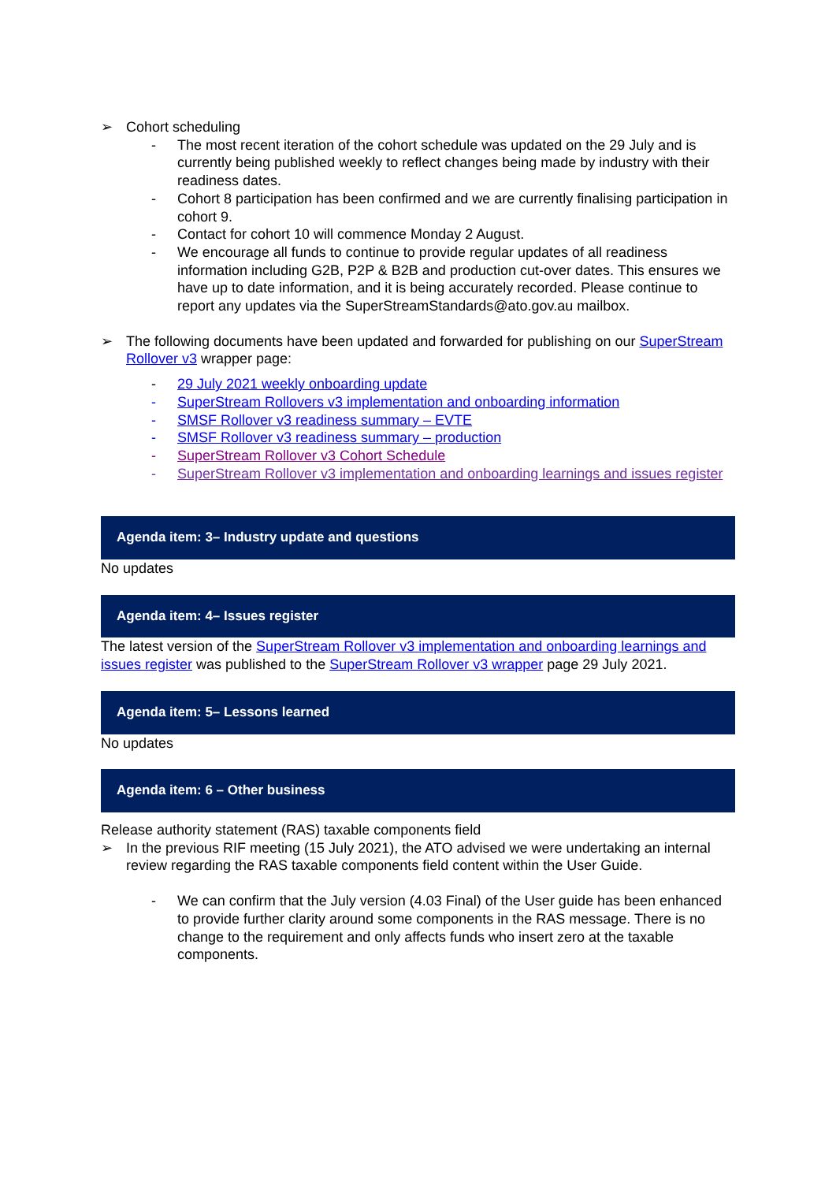➢ Cohort scheduling
- The most recent iteration of the cohort schedule was updated on the 29 July and is currently being published weekly to reflect changes being made by industry with their readiness dates.
- Cohort 8 participation has been confirmed and we are currently finalising participation in cohort 9.
- Contact for cohort 10 will commence Monday 2 August.
- We encourage all funds to continue to provide regular updates of all readiness information including G2B, P2P & B2B and production cut-over dates. This ensures we have up to date information, and it is being accurately recorded. Please continue to report any updates via the SuperStreamStandards@ato.gov.au mailbox.
➢ The following documents have been updated and forwarded for publishing on our SuperStream Rollover v3 wrapper page:
- 29 July 2021 weekly onboarding update
- SuperStream Rollovers v3 implementation and onboarding information
- SMSF Rollover v3 readiness summary – EVTE
- SMSF Rollover v3 readiness summary – production
- SuperStream Rollover v3 Cohort Schedule
- SuperStream Rollover v3 implementation and onboarding learnings and issues register
Agenda item: 3– Industry update and questions
No updates
Agenda item: 4– Issues register
The latest version of the SuperStream Rollover v3 implementation and onboarding learnings and issues register was published to the SuperStream Rollover v3 wrapper page 29 July 2021.
Agenda item: 5– Lessons learned
No updates
Agenda item: 6 – Other business
Release authority statement (RAS) taxable components field
➢ In the previous RIF meeting (15 July 2021), the ATO advised we were undertaking an internal review regarding the RAS taxable components field content within the User Guide.
- We can confirm that the July version (4.03 Final) of the User guide has been enhanced to provide further clarity around some components in the RAS message. There is no change to the requirement and only affects funds who insert zero at the taxable components.